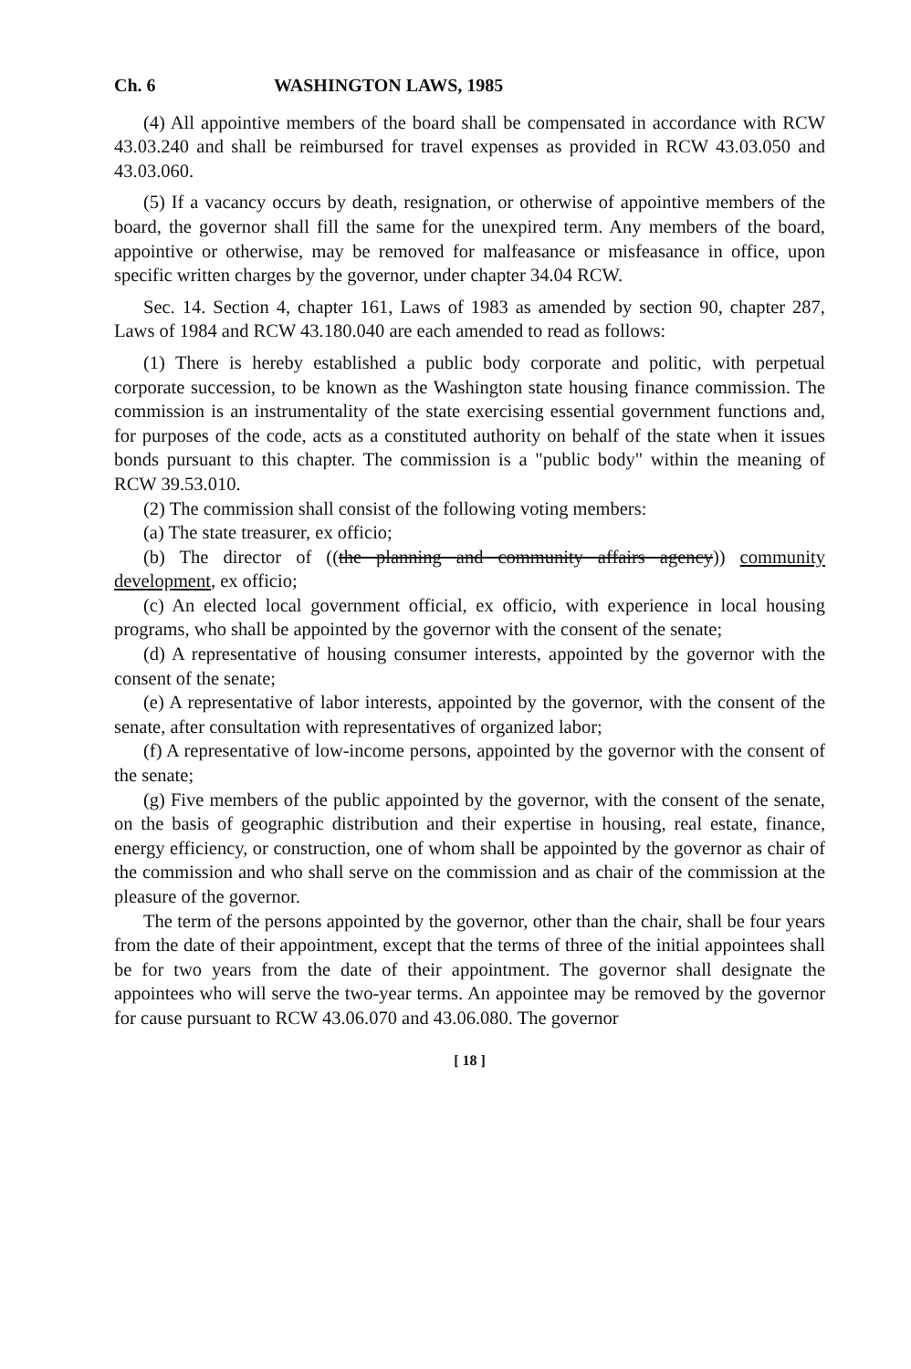Ch. 6 WASHINGTON LAWS, 1985
(4) All appointive members of the board shall be compensated in accordance with RCW 43.03.240 and shall be reimbursed for travel expenses as provided in RCW 43.03.050 and 43.03.060.
(5) If a vacancy occurs by death, resignation, or otherwise of appointive members of the board, the governor shall fill the same for the unexpired term. Any members of the board, appointive or otherwise, may be removed for malfeasance or misfeasance in office, upon specific written charges by the governor, under chapter 34.04 RCW.
Sec. 14. Section 4, chapter 161, Laws of 1983 as amended by section 90, chapter 287, Laws of 1984 and RCW 43.180.040 are each amended to read as follows:
(1) There is hereby established a public body corporate and politic, with perpetual corporate succession, to be known as the Washington state housing finance commission. The commission is an instrumentality of the state exercising essential government functions and, for purposes of the code, acts as a constituted authority on behalf of the state when it issues bonds pursuant to this chapter. The commission is a "public body" within the meaning of RCW 39.53.010.
(2) The commission shall consist of the following voting members:
(a) The state treasurer, ex officio;
(b) The director of ((the planning and community affairs agency)) community development, ex officio;
(c) An elected local government official, ex officio, with experience in local housing programs, who shall be appointed by the governor with the consent of the senate;
(d) A representative of housing consumer interests, appointed by the governor with the consent of the senate;
(e) A representative of labor interests, appointed by the governor, with the consent of the senate, after consultation with representatives of organized labor;
(f) A representative of low-income persons, appointed by the governor with the consent of the senate;
(g) Five members of the public appointed by the governor, with the consent of the senate, on the basis of geographic distribution and their expertise in housing, real estate, finance, energy efficiency, or construction, one of whom shall be appointed by the governor as chair of the commission and who shall serve on the commission and as chair of the commission at the pleasure of the governor.
The term of the persons appointed by the governor, other than the chair, shall be four years from the date of their appointment, except that the terms of three of the initial appointees shall be for two years from the date of their appointment. The governor shall designate the appointees who will serve the two-year terms. An appointee may be removed by the governor for cause pursuant to RCW 43.06.070 and 43.06.080. The governor
[ 18 ]